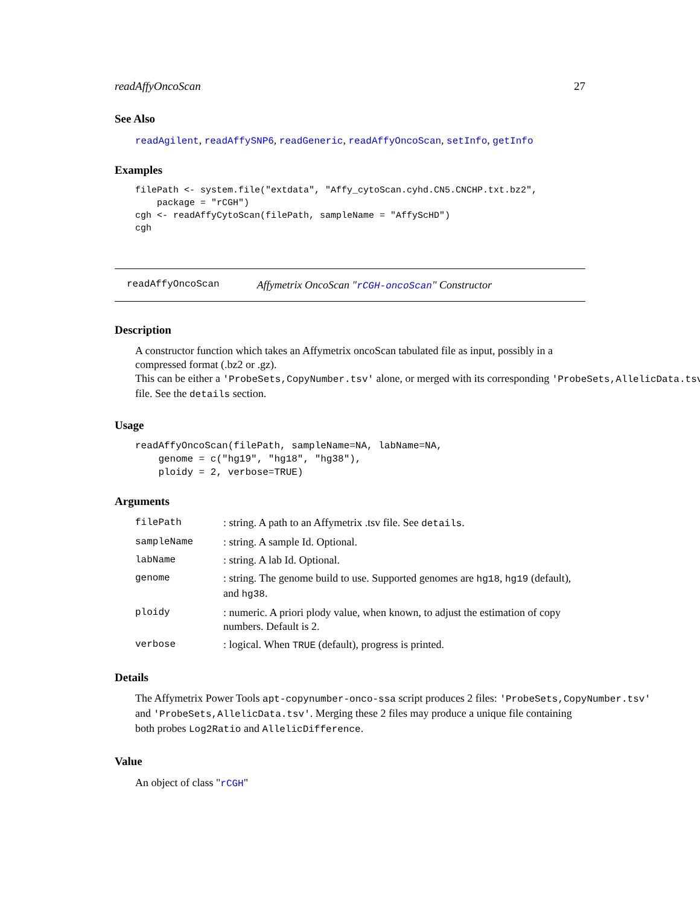readAffyOncoScan 27
See Also
readAgilent, readAffySNP6, readGeneric, readAffyOncoScan, setInfo, getInfo
Examples
filePath <- system.file("extdata", "Affy_cytoScan.cyhd.CN5.CNCHP.txt.bz2",
    package = "rCGH")
cgh <- readAffyCytoScan(filePath, sampleName = "AffyScHD")
cgh
readAffyOncoScan Affymetrix OncoScan "rCGH-oncoScan" Constructor
Description
A constructor function which takes an Affymetrix oncoScan tabulated file as input, possibly in a
compressed format (.bz2 or .gz).
This can be either a 'ProbeSets,CopyNumber.tsv' alone, or merged with its corresponding 'ProbeSets,AllelicData.tsv'
file. See the details section.
Usage
readAffyOncoScan(filePath, sampleName=NA, labName=NA,
    genome = c("hg19", "hg18", "hg38"),
    ploidy = 2, verbose=TRUE)
Arguments
| filePath | : string. A path to an Affymetrix .tsv file. See details . |
| sampleName | : string. A sample Id. Optional. |
| labName | : string. A lab Id. Optional. |
| genome | : string. The genome build to use. Supported genomes are hg18 , hg19 (default), and hg38 . |
| ploidy | : numeric. A priori plody value, when known, to adjust the estimation of copy numbers. Default is 2. |
| verbose | : logical. When TRUE (default), progress is printed. |
Details
The Affymetrix Power Tools apt-copynumber-onco-ssa script produces 2 files: 'ProbeSets,CopyNumber.tsv'
and 'ProbeSets,AllelicData.tsv'. Merging these 2 files may produce a unique file containing
both probes Log2Ratio and AllelicDifference.
Value
An object of class "rCGH"